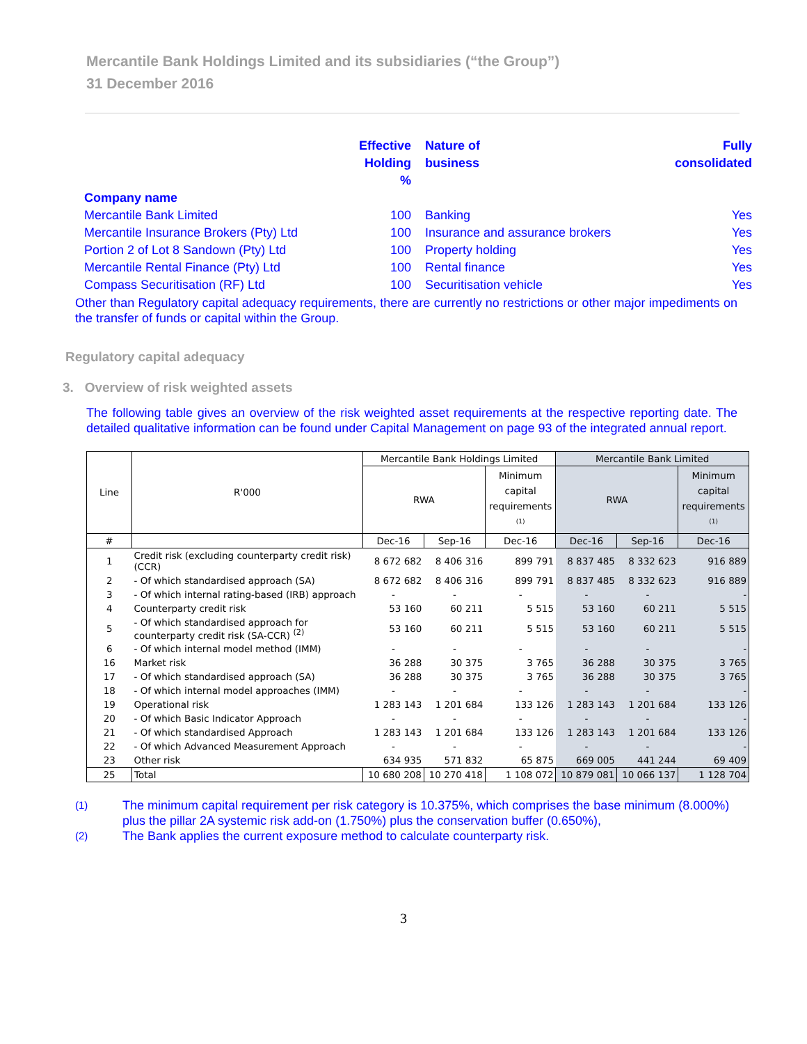Mercantile Bank Holdings Limited and its subsidiaries (“the Group”)
31 December 2016
| | Effective | Nature of | Fully |
| | Holding | business | consolidated |
| | % | | |
| Company name | | | |
| Mercantile Bank Limited | 100 | Banking | Yes |
| Mercantile Insurance Brokers (Pty) Ltd | 100 | Insurance and assurance brokers | Yes |
| Portion 2 of Lot 8 Sandown (Pty) Ltd | 100 | Property holding | Yes |
| Mercantile Rental Finance (Pty) Ltd | 100 | Rental finance | Yes |
| Compass Securitisation (RF) Ltd | 100 | Securitisation vehicle | Yes |
Other than Regulatory capital adequacy requirements, there are currently no restrictions or other major impediments on the transfer of funds or capital within the Group.
Regulatory capital adequacy
3. Overview of risk weighted assets
The following table gives an overview of the risk weighted asset requirements at the respective reporting date. The detailed qualitative information can be found under Capital Management on page 93 of the integrated annual report.
| Line | R'000 | Mercantile Bank Holdings Limited | | | Mercantile Bank Limited | | |
| --- | --- | --- | --- | --- | --- | --- | --- |
| | | RWA | | Minimum capital requirements <sup>(1)</sup> | RWA | | Minimum capital requirements <sup>(1)</sup> |
| # | | Dec-16 | Sep-16 | Dec-16 | Dec-16 | Sep-16 | Dec-16 |
| 1 | Credit risk (excluding counterparty credit risk) (CCR) | 8 672 682 | 8 406 316 | 899 791 | 8 837 485 | 8 332 623 | 916 889 |
| 2 | - Of which standardised approach (SA) | 8 672 682 | 8 406 316 | 899 791 | 8 837 485 | 8 332 623 | 916 889 |
| 3 | - Of which internal rating-based (IRB) approach | - | - | - | - | - | - |
| 4 | Counterparty credit risk | 53 160 | 60 211 | 5 515 | 53 160 | 60 211 | 5 515 |
| 5 | - Of which standardised approach for counterparty credit risk (SA-CCR) <sup>(2)</sup> | 53 160 | 60 211 | 5 515 | 53 160 | 60 211 | 5 515 |
| 6 | - Of which internal model method (IMM) | - | - | - | - | - | - |
| 16 | Market risk | 36 288 | 30 375 | 3 765 | 36 288 | 30 375 | 3 765 |
| 17 | - Of which standardised approach (SA) | 36 288 | 30 375 | 3 765 | 36 288 | 30 375 | 3 765 |
| 18 | - Of which internal model approaches (IMM) | - | - | - | - | - | - |
| 19 | Operational risk | 1 283 143 | 1 201 684 | 133 126 | 1 283 143 | 1 201 684 | 133 126 |
| 20 | - Of which Basic Indicator Approach | - | - | - | - | - | - |
| 21 | - Of which standardised Approach | 1 283 143 | 1 201 684 | 133 126 | 1 283 143 | 1 201 684 | 133 126 |
| 22 | - Of which Advanced Measurement Approach | - | - | - | - | - | - |
| 23 | Other risk | 634 935 | 571 832 | 65 875 | 669 005 | 441 244 | 69 409 |
| 25 | Total | 10 680 208 | 10 270 418 | 1 108 072 | 10 879 081 | 10 066 137 | 1 128 704 |
(1) The minimum capital requirement per risk category is 10.375%, which comprises the base minimum (8.000%) plus the pillar 2A systemic risk add-on (1.750%) plus the conservation buffer (0.650%),
(2) The Bank applies the current exposure method to calculate counterparty risk.
3